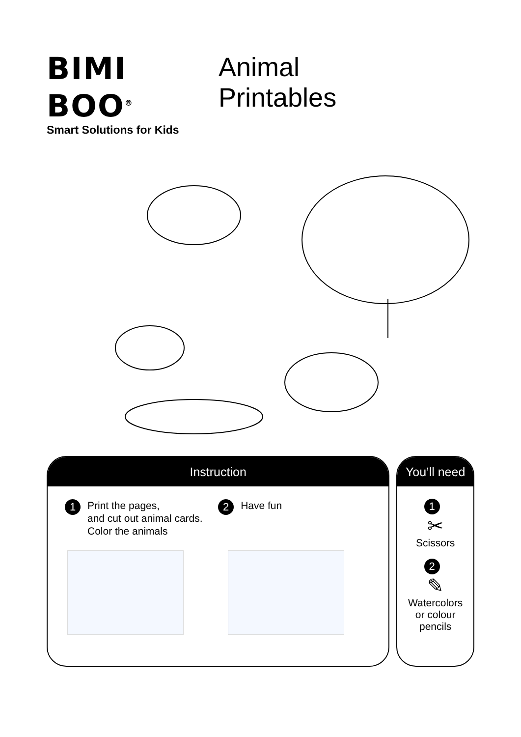BIMI BOO<sup>®</sup>
Smart Solutions for Kids
Animal
Printables
Instruction
1 Print the pages,
and cut out animal cards.
Color the animals
2 Have fun
You’ll need
1
✂
Scissors
2
✎
Watercolors
or colour
pencils